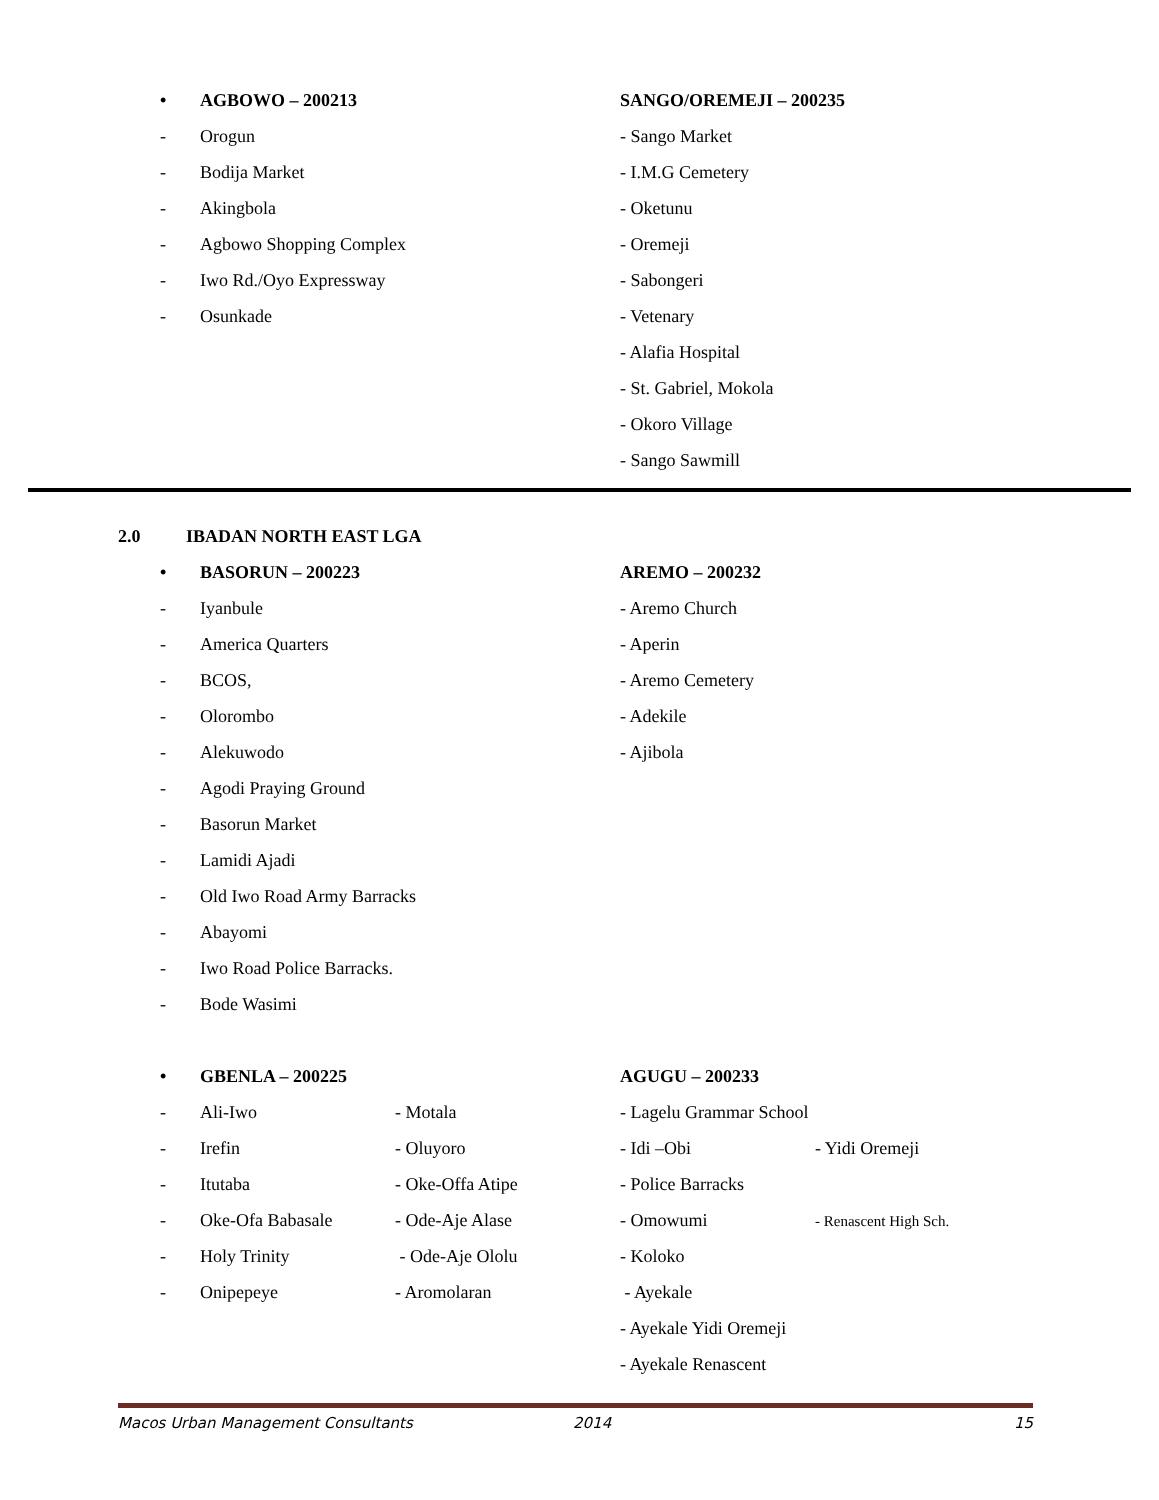• AGBOWO – 200213
- Orogun
- Bodija Market
- Akingbola
- Agbowo Shopping Complex
- Iwo Rd./Oyo Expressway
- Osunkade
SANGO/OREMEJI – 200235
- Sango Market
- I.M.G Cemetery
- Oketunu
- Oremeji
- Sabongeri
- Vetenary
- Alafia Hospital
- St. Gabriel, Mokola
- Okoro Village
- Sango Sawmill
2.0 IBADAN NORTH EAST LGA
• BASORUN – 200223
- Iyanbule
- America Quarters
- BCOS,
- Olorombo
- Alekuwodo
- Agodi Praying Ground
- Basorun Market
- Lamidi Ajadi
- Old Iwo Road Army Barracks
- Abayomi
- Iwo Road Police Barracks.
- Bode Wasimi
AREMO – 200232
- Aremo Church
- Aperin
- Aremo Cemetery
- Adekile
- Ajibola
• GBENLA – 200225
- Ali-Iwo - Motala
- Irefin - Oluyoro
- Itutaba - Oke-Offa Atipe
- Oke-Ofa Babasale - Ode-Aje Alase
- Holy Trinity - Ode-Aje Ololu
- Onipepeye - Aromolaran
AGUGU – 200233
- Lagelu Grammar School
- Idi –Obi - Yidi Oremeji
- Police Barracks
- Omowumi - Renascent High Sch.
- Koloko
- Ayekale
- Ayekale Yidi Oremeji
- Ayekale Renascent
Macos Urban Management Consultants 2014 15